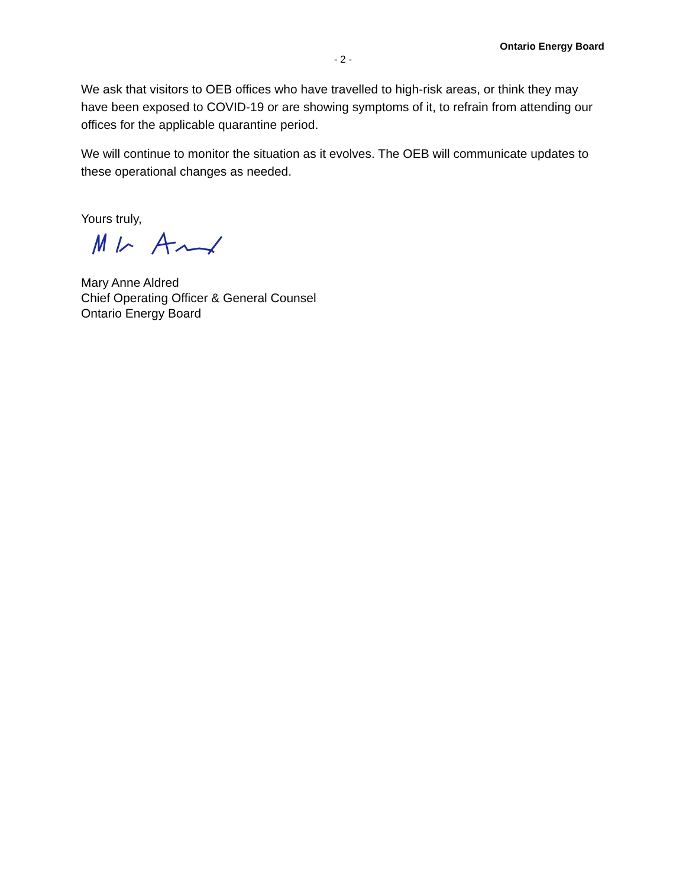Ontario Energy Board
- 2 -
We ask that visitors to OEB offices who have travelled to high-risk areas, or think they may have been exposed to COVID-19 or are showing symptoms of it, to refrain from attending our offices for the applicable quarantine period.
We will continue to monitor the situation as it evolves. The OEB will communicate updates to these operational changes as needed.
Yours truly,
Mary Anne Aldred
Chief Operating Officer & General Counsel
Ontario Energy Board